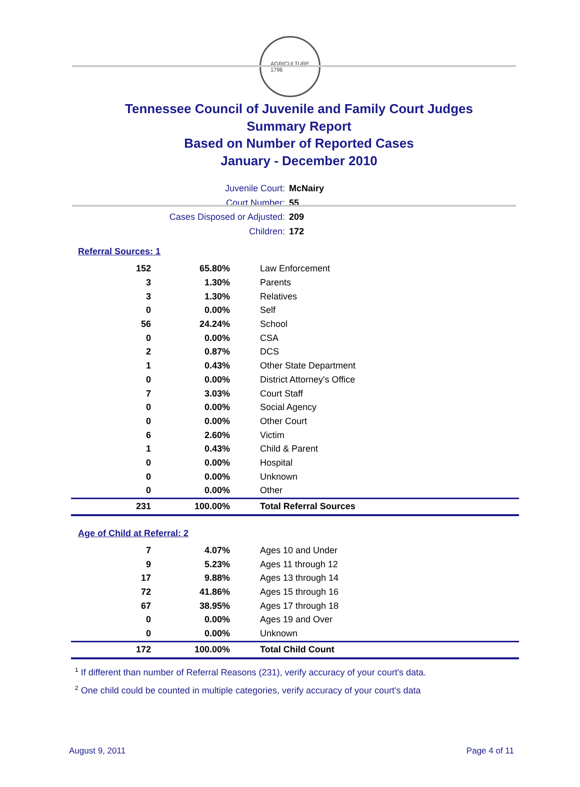AGRICULTURE
1796
Tennessee Council of Juvenile and Family Court Judges
Summary Report
Based on Number of Reported Cases
January - December 2010
Juvenile Court: McNairy
Court Number: 55
Cases Disposed or Adjusted: 209
Children: 172
Referral Sources: 1
| 152 | 65.80% | Law Enforcement |
| 3 | 1.30% | Parents |
| 3 | 1.30% | Relatives |
| 0 | 0.00% | Self |
| 56 | 24.24% | School |
| 0 | 0.00% | CSA |
| 2 | 0.87% | DCS |
| 1 | 0.43% | Other State Department |
| 0 | 0.00% | District Attorney's Office |
| 7 | 3.03% | Court Staff |
| 0 | 0.00% | Social Agency |
| 0 | 0.00% | Other Court |
| 6 | 2.60% | Victim |
| 1 | 0.43% | Child & Parent |
| 0 | 0.00% | Hospital |
| 0 | 0.00% | Unknown |
| 0 | 0.00% | Other |
| 231 | 100.00% | Total Referral Sources |
Age of Child at Referral: 2
| 7 | 4.07% | Ages 10 and Under |
| 9 | 5.23% | Ages 11 through 12 |
| 17 | 9.88% | Ages 13 through 14 |
| 72 | 41.86% | Ages 15 through 16 |
| 67 | 38.95% | Ages 17 through 18 |
| 0 | 0.00% | Ages 19 and Over |
| 0 | 0.00% | Unknown |
| 172 | 100.00% | Total Child Count |
<sup>1</sup> If different than number of Referral Reasons (231), verify accuracy of your court's data.
<sup>2</sup> One child could be counted in multiple categories, verify accuracy of your court's data
August 9, 2011 Page 4 of 11